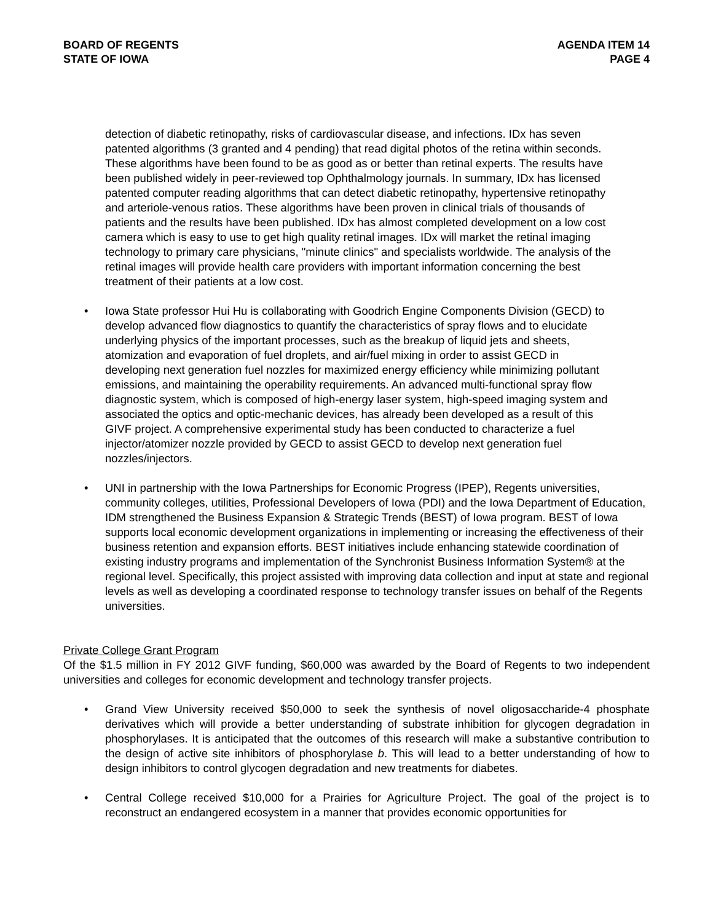BOARD OF REGENTS
STATE OF IOWA
AGENDA ITEM 14
PAGE 4
detection of diabetic retinopathy, risks of cardiovascular disease, and infections. IDx has seven patented algorithms (3 granted and 4 pending) that read digital photos of the retina within seconds. These algorithms have been found to be as good as or better than retinal experts. The results have been published widely in peer-reviewed top Ophthalmology journals. In summary, IDx has licensed patented computer reading algorithms that can detect diabetic retinopathy, hypertensive retinopathy and arteriole-venous ratios. These algorithms have been proven in clinical trials of thousands of patients and the results have been published. IDx has almost completed development on a low cost camera which is easy to use to get high quality retinal images. IDx will market the retinal imaging technology to primary care physicians, "minute clinics" and specialists worldwide. The analysis of the retinal images will provide health care providers with important information concerning the best treatment of their patients at a low cost.
• Iowa State professor Hui Hu is collaborating with Goodrich Engine Components Division (GECD) to develop advanced flow diagnostics to quantify the characteristics of spray flows and to elucidate underlying physics of the important processes, such as the breakup of liquid jets and sheets, atomization and evaporation of fuel droplets, and air/fuel mixing in order to assist GECD in developing next generation fuel nozzles for maximized energy efficiency while minimizing pollutant emissions, and maintaining the operability requirements. An advanced multi-functional spray flow diagnostic system, which is composed of high-energy laser system, high-speed imaging system and associated the optics and optic-mechanic devices, has already been developed as a result of this GIVF project. A comprehensive experimental study has been conducted to characterize a fuel injector/atomizer nozzle provided by GECD to assist GECD to develop next generation fuel nozzles/injectors.
• UNI in partnership with the Iowa Partnerships for Economic Progress (IPEP), Regents universities, community colleges, utilities, Professional Developers of Iowa (PDI) and the Iowa Department of Education, IDM strengthened the Business Expansion & Strategic Trends (BEST) of Iowa program. BEST of Iowa supports local economic development organizations in implementing or increasing the effectiveness of their business retention and expansion efforts. BEST initiatives include enhancing statewide coordination of existing industry programs and implementation of the Synchronist Business Information System® at the regional level. Specifically, this project assisted with improving data collection and input at state and regional levels as well as developing a coordinated response to technology transfer issues on behalf of the Regents universities.
Private College Grant Program
Of the $1.5 million in FY 2012 GIVF funding, $60,000 was awarded by the Board of Regents to two independent universities and colleges for economic development and technology transfer projects.
• Grand View University received $50,000 to seek the synthesis of novel oligosaccharide-4 phosphate derivatives which will provide a better understanding of substrate inhibition for glycogen degradation in phosphorylases. It is anticipated that the outcomes of this research will make a substantive contribution to the design of active site inhibitors of phosphorylase b. This will lead to a better understanding of how to design inhibitors to control glycogen degradation and new treatments for diabetes.
• Central College received $10,000 for a Prairies for Agriculture Project. The goal of the project is to reconstruct an endangered ecosystem in a manner that provides economic opportunities for